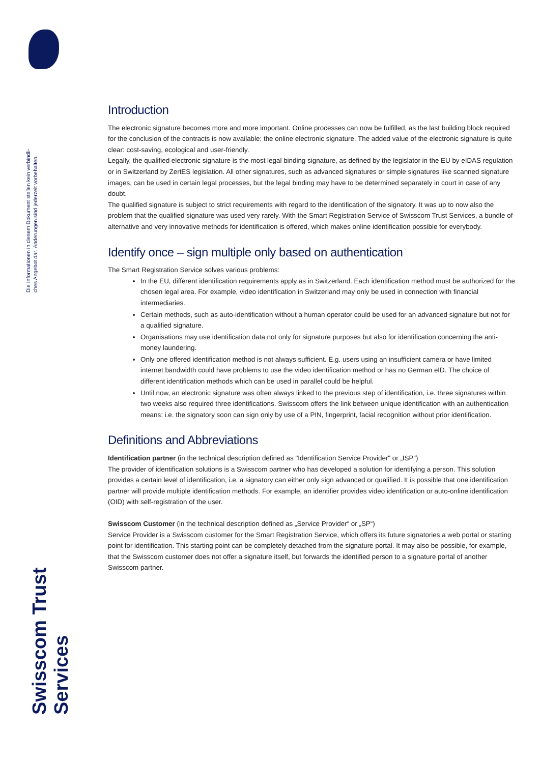Die Informationen in diesem Dokument stellen kein verbindli-
ches Angebot dar. Änderungen sind jederzeit vorbehalten.
Swisscom Trust Services
Introduction
The electronic signature becomes more and more important. Online processes can now be fulfilled, as the last building block required for the conclusion of the contracts is now available: the online electronic signature. The added value of the electronic signature is quite clear: cost-saving, ecological and user-friendly.
Legally, the qualified electronic signature is the most legal binding signature, as defined by the legislator in the EU by eIDAS regulation or in Switzerland by ZertES legislation. All other signatures, such as advanced signatures or simple signatures like scanned signature images, can be used in certain legal processes, but the legal binding may have to be determined separately in court in case of any doubt.
The qualified signature is subject to strict requirements with regard to the identification of the signatory. It was up to now also the problem that the qualified signature was used very rarely. With the Smart Registration Service of Swisscom Trust Services, a bundle of alternative and very innovative methods for identification is offered, which makes online identification possible for everybody.
Identify once – sign multiple only based on authentication
The Smart Registration Service solves various problems:
In the EU, different identification requirements apply as in Switzerland. Each identification method must be authorized for the chosen legal area. For example, video identification in Switzerland may only be used in connection with financial intermediaries.
Certain methods, such as auto-identification without a human operator could be used for an advanced signature but not for a qualified signature.
Organisations may use identification data not only for signature purposes but also for identification concerning the anti-money laundering.
Only one offered identification method is not always sufficient. E.g. users using an insufficient camera or have limited internet bandwidth could have problems to use the video identification method or has no German eID. The choice of different identification methods which can be used in parallel could be helpful.
Until now, an electronic signature was often always linked to the previous step of identification, i.e. three signatures within two weeks also required three identifications. Swisscom offers the link between unique identification with an authentication means: i.e. the signatory soon can sign only by use of a PIN, fingerprint, facial recognition without prior identification.
Definitions and Abbreviations
Identification partner (in the technical description defined as "Identification Service Provider" or „ISP“)
The provider of identification solutions is a Swisscom partner who has developed a solution for identifying a person. This solution provides a certain level of identification, i.e. a signatory can either only sign advanced or qualified. It is possible that one identification partner will provide multiple identification methods. For example, an identifier provides video identification or auto-online identification (OID) with self-registration of the user.
Swisscom Customer (in the technical description defined as „Service Provider“ or „SP“)
Service Provider is a Swisscom customer for the Smart Registration Service, which offers its future signatories a web portal or starting point for identification. This starting point can be completely detached from the signature portal. It may also be possible, for example, that the Swisscom customer does not offer a signature itself, but forwards the identified person to a signature portal of another Swisscom partner.